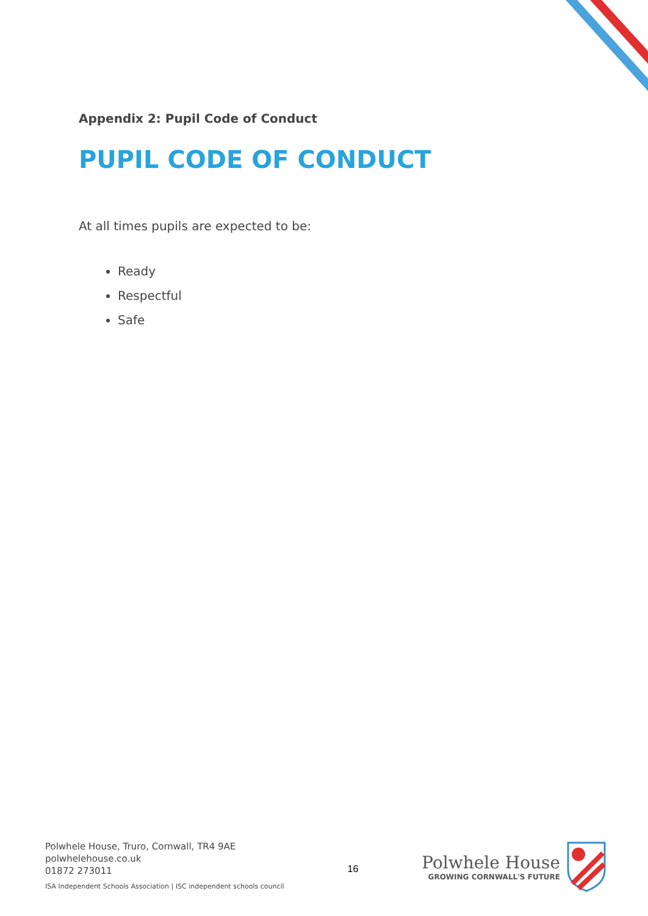Appendix 2: Pupil Code of Conduct
PUPIL CODE OF CONDUCT
At all times pupils are expected to be:
Ready
Respectful
Safe
Polwhele House, Truro, Cornwall, TR4 9AE
polwhelehouse.co.uk
01872 273011
ISA Independent Schools Association | ISC independent schools council
16
Polwhele House
GROWING CORNWALL'S FUTURE